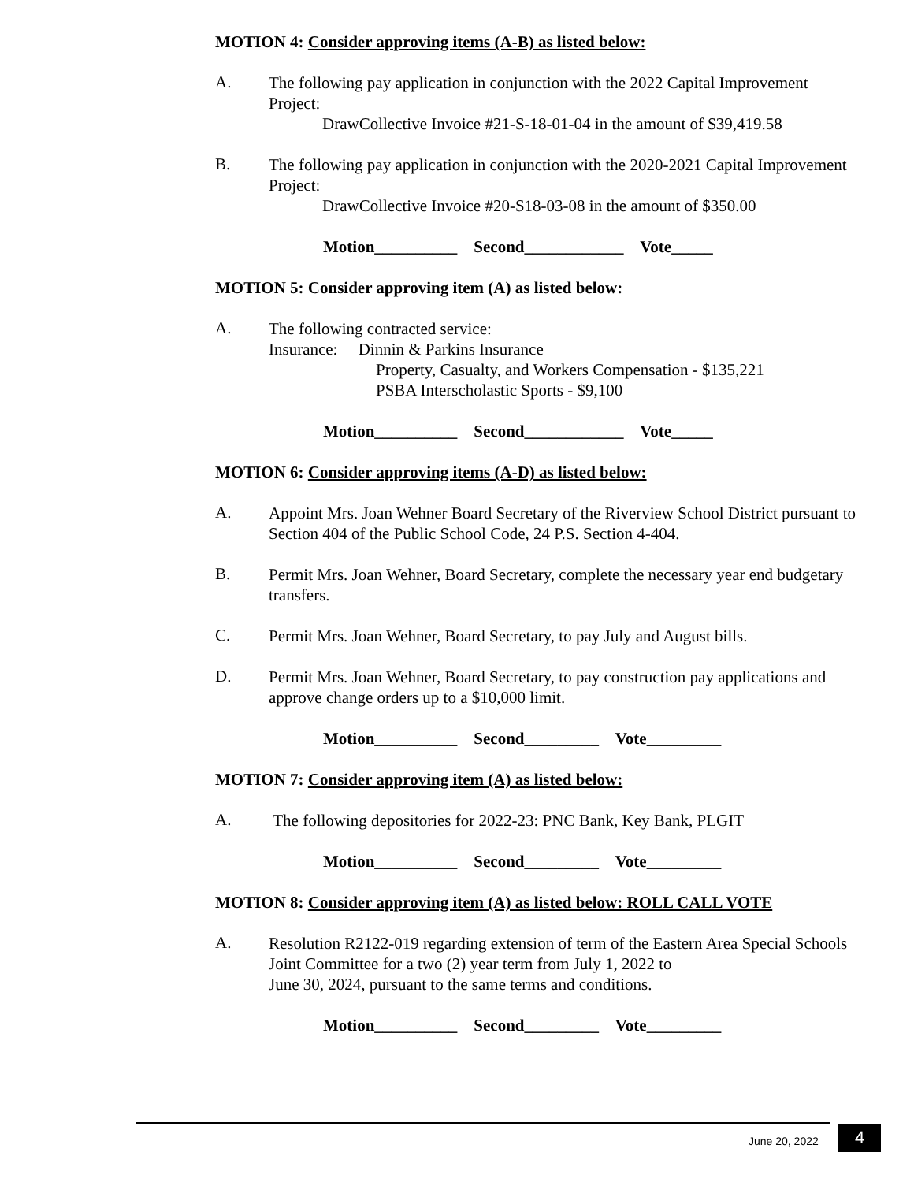MOTION 4: Consider approving items (A-B) as listed below:
A.
The following pay application in conjunction with the 2022 Capital Improvement Project:
DrawCollective Invoice #21-S-18-01-04 in the amount of $39,419.58
B.
The following pay application in conjunction with the 2020-2021 Capital Improvement Project:
DrawCollective Invoice #20-S18-03-08 in the amount of $350.00
Motion__________ Second____________ Vote_____
MOTION 5: Consider approving item (A) as listed below:
A.
The following contracted service:
Insurance: Dinnin & Parkins Insurance
Property, Casualty, and Workers Compensation - $135,221
PSBA Interscholastic Sports - $9,100
Motion__________ Second____________ Vote_____
MOTION 6: Consider approving items (A-D) as listed below:
A.
Appoint Mrs. Joan Wehner Board Secretary of the Riverview School District pursuant to Section 404 of the Public School Code, 24 P.S. Section 4-404.
B.
Permit Mrs. Joan Wehner, Board Secretary, complete the necessary year end budgetary transfers.
C.
Permit Mrs. Joan Wehner, Board Secretary, to pay July and August bills.
D.
Permit Mrs. Joan Wehner, Board Secretary, to pay construction pay applications and approve change orders up to a $10,000 limit.
Motion__________ Second_________ Vote_________
MOTION 7: Consider approving item (A) as listed below:
A.
The following depositories for 2022-23: PNC Bank, Key Bank, PLGIT
Motion__________ Second_________ Vote_________
MOTION 8: Consider approving item (A) as listed below: ROLL CALL VOTE
A.
Resolution R2122-019 regarding extension of term of the Eastern Area Special Schools Joint Committee for a two (2) year term from July 1, 2022 to
June 30, 2024, pursuant to the same terms and conditions.
Motion__________ Second_________ Vote_________
June 20, 2022 4